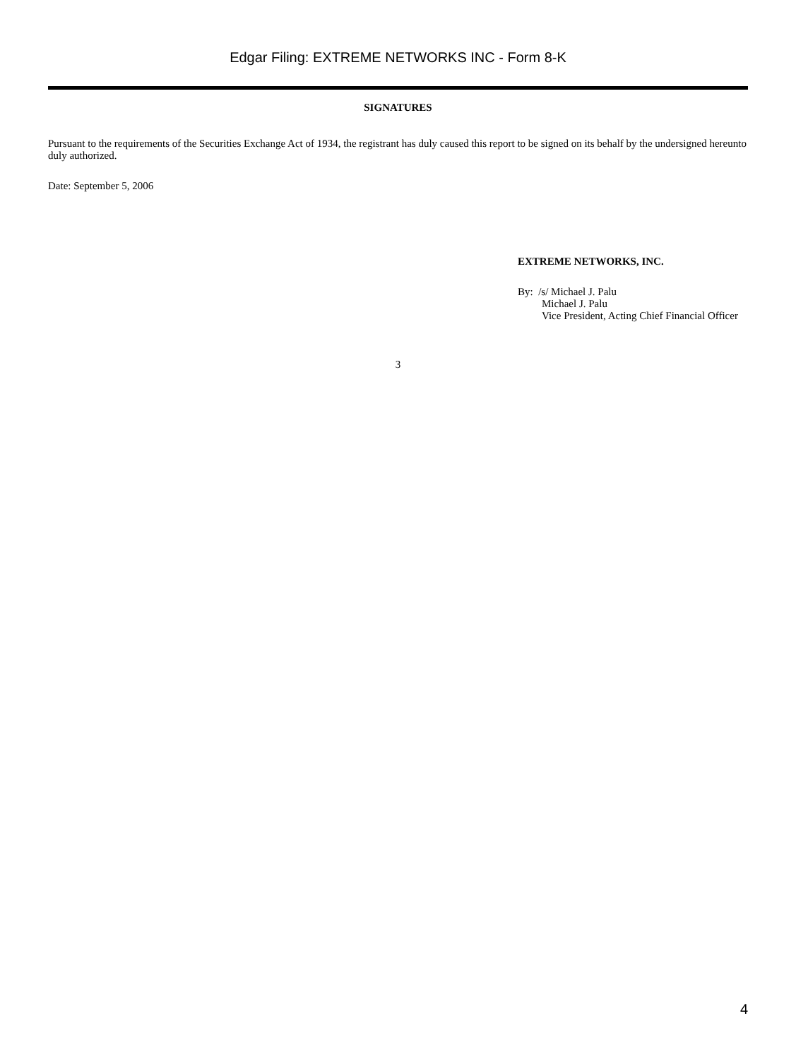Edgar Filing: EXTREME NETWORKS INC - Form 8-K
SIGNATURES
Pursuant to the requirements of the Securities Exchange Act of 1934, the registrant has duly caused this report to be signed on its behalf by the undersigned hereunto duly authorized.
Date: September 5, 2006
EXTREME NETWORKS, INC.
By: /s/ Michael J. Palu
Michael J. Palu
Vice President, Acting Chief Financial Officer
3
4